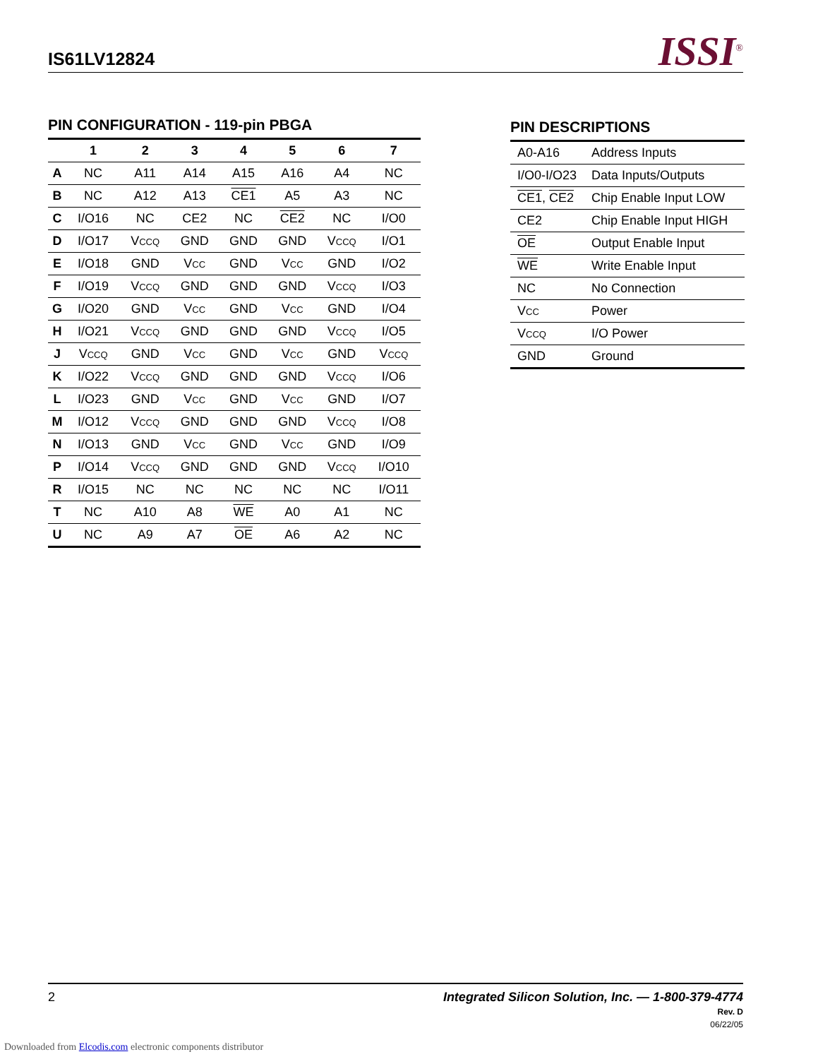IS61LV12824
ISSI<sup>®</sup>
PIN CONFIGURATION - 119-pin PBGA
| | 1 | 2 | 3 | 4 | 5 | 6 | 7 |
| --- | --- | --- | --- | --- | --- | --- | --- |
| A | NC | A11 | A14 | A15 | A16 | A4 | NC |
| B | NC | A12 | A13 | CE1 | A5 | A3 | NC |
| C | I/O16 | NC | CE2 | NC | CE2 | NC | I/O0 |
| D | I/O17 | V CCQ | GND | GND | GND | V CCQ | I/O1 |
| E | I/O18 | GND | V CC | GND | V CC | GND | I/O2 |
| F | I/O19 | V CCQ | GND | GND | GND | V CCQ | I/O3 |
| G | I/O20 | GND | V CC | GND | V CC | GND | I/O4 |
| H | I/O21 | V CCQ | GND | GND | GND | V CCQ | I/O5 |
| J | V CCQ | GND | V CC | GND | V CC | GND | V CCQ |
| K | I/O22 | V CCQ | GND | GND | GND | V CCQ | I/O6 |
| L | I/O23 | GND | V CC | GND | V CC | GND | I/O7 |
| M | I/O12 | V CCQ | GND | GND | GND | V CCQ | I/O8 |
| N | I/O13 | GND | V CC | GND | V CC | GND | I/O9 |
| P | I/O14 | V CCQ | GND | GND | GND | V CCQ | I/O10 |
| R | I/O15 | NC | NC | NC | NC | NC | I/O11 |
| T | NC | A10 | A8 | WE | A0 | A1 | NC |
| U | NC | A9 | A7 | OE | A6 | A2 | NC |
PIN DESCRIPTIONS
| A0-A16 | Address Inputs |
| I/O0-I/O23 | Data Inputs/Outputs |
| CE1 , CE2 | Chip Enable Input LOW |
| CE2 | Chip Enable Input HIGH |
| OE | Output Enable Input |
| WE | Write Enable Input |
| NC | No Connection |
| V CC | Power |
| V CCQ | I/O Power |
| GND | Ground |
Integrated Silicon Solution, Inc. — 1-800-379-4774
Rev. D
06/22/05
2
Downloaded from Elcodis.com electronic components distributor